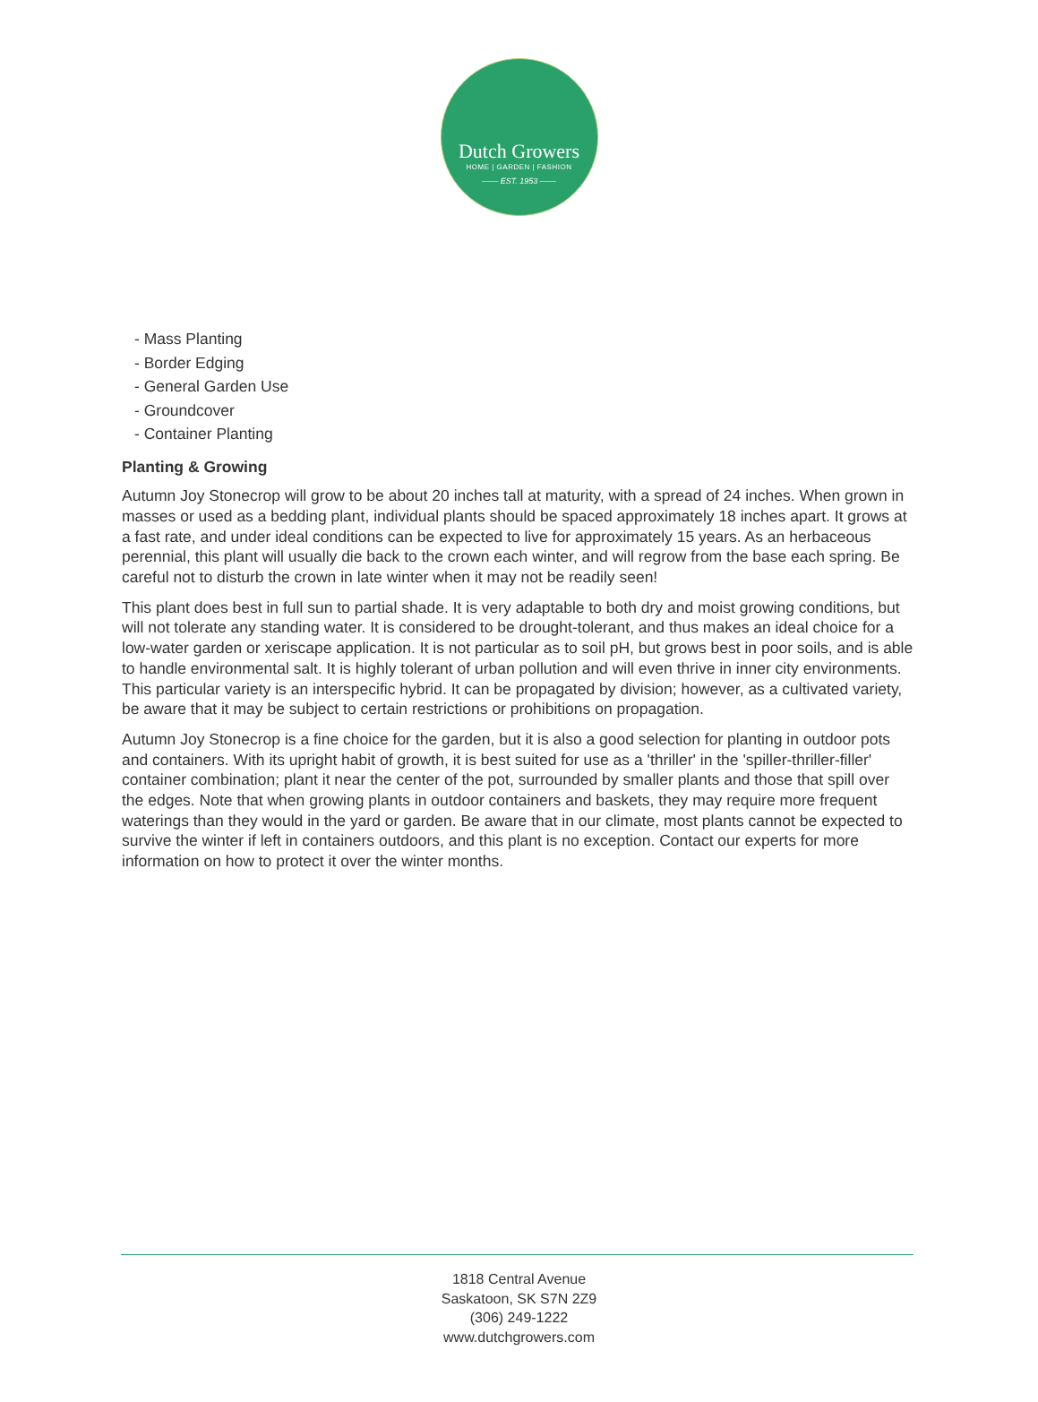Dutch Growers
HOME | GARDEN | FASHION
—— EST. 1953 ——
- Mass Planting
- Border Edging
- General Garden Use
- Groundcover
- Container Planting
Planting & Growing
Autumn Joy Stonecrop will grow to be about 20 inches tall at maturity, with a spread of 24 inches. When grown in masses or used as a bedding plant, individual plants should be spaced approximately 18 inches apart. It grows at a fast rate, and under ideal conditions can be expected to live for approximately 15 years. As an herbaceous perennial, this plant will usually die back to the crown each winter, and will regrow from the base each spring. Be careful not to disturb the crown in late winter when it may not be readily seen!
This plant does best in full sun to partial shade. It is very adaptable to both dry and moist growing conditions, but will not tolerate any standing water. It is considered to be drought-tolerant, and thus makes an ideal choice for a low-water garden or xeriscape application. It is not particular as to soil pH, but grows best in poor soils, and is able to handle environmental salt. It is highly tolerant of urban pollution and will even thrive in inner city environments. This particular variety is an interspecific hybrid. It can be propagated by division; however, as a cultivated variety, be aware that it may be subject to certain restrictions or prohibitions on propagation.
Autumn Joy Stonecrop is a fine choice for the garden, but it is also a good selection for planting in outdoor pots and containers. With its upright habit of growth, it is best suited for use as a 'thriller' in the 'spiller-thriller-filler' container combination; plant it near the center of the pot, surrounded by smaller plants and those that spill over the edges. Note that when growing plants in outdoor containers and baskets, they may require more frequent waterings than they would in the yard or garden. Be aware that in our climate, most plants cannot be expected to survive the winter if left in containers outdoors, and this plant is no exception. Contact our experts for more information on how to protect it over the winter months.
1818 Central Avenue
Saskatoon, SK S7N 2Z9
(306) 249-1222
www.dutchgrowers.com